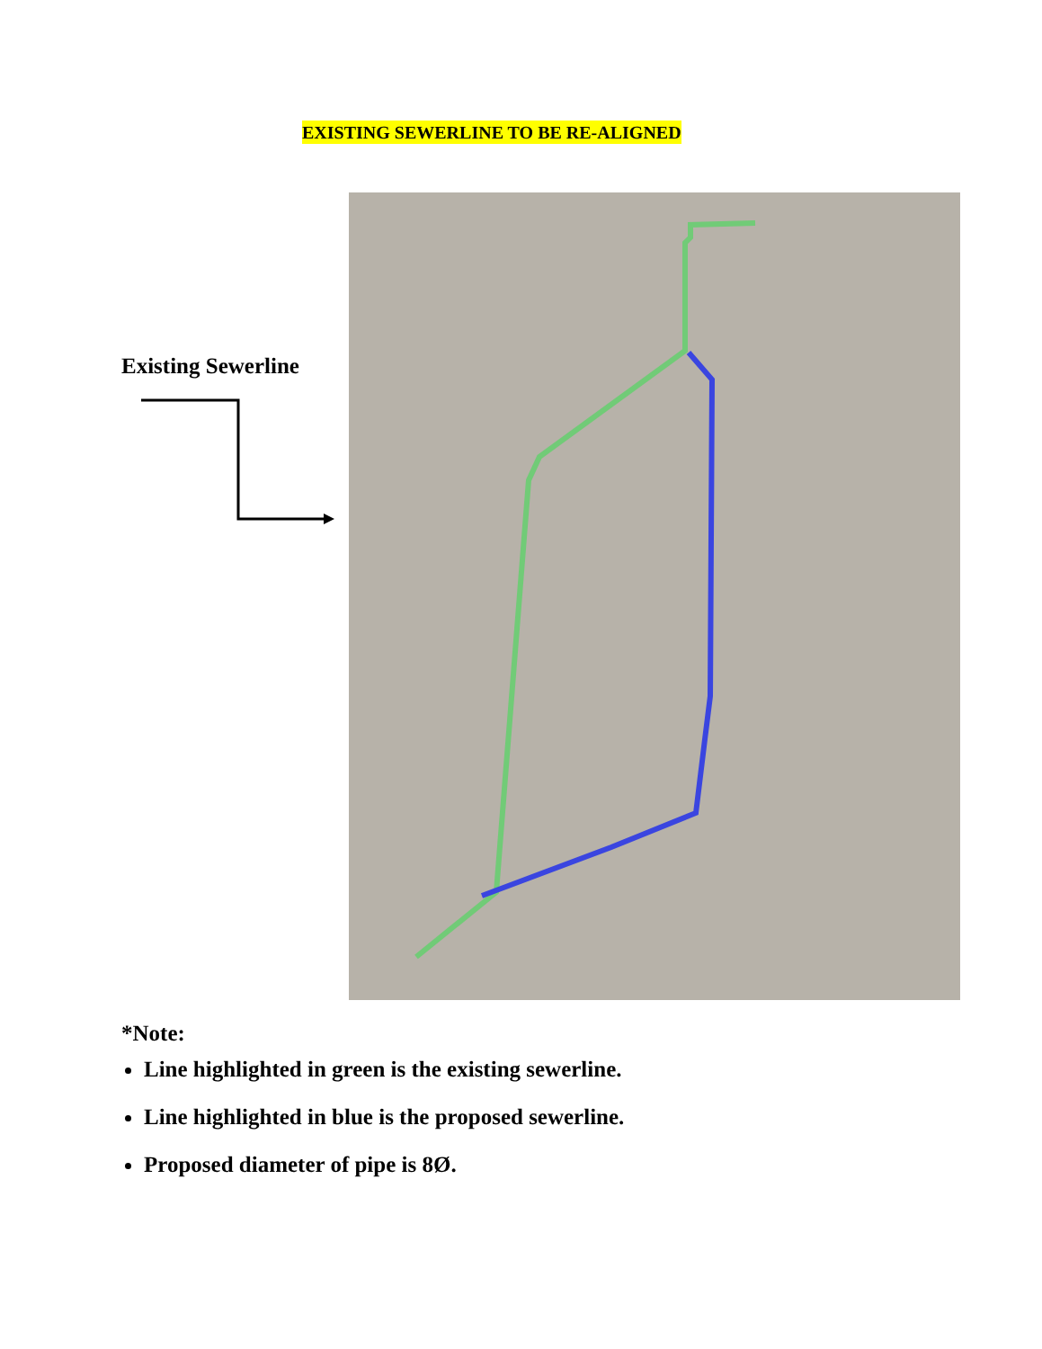EXISTING SEWERLINE TO BE RE-ALIGNED
Existing Sewerline
*Note:
Line highlighted in green is the existing sewerline.
Line highlighted in blue is the proposed sewerline.
Proposed diameter of pipe is 8Ø.